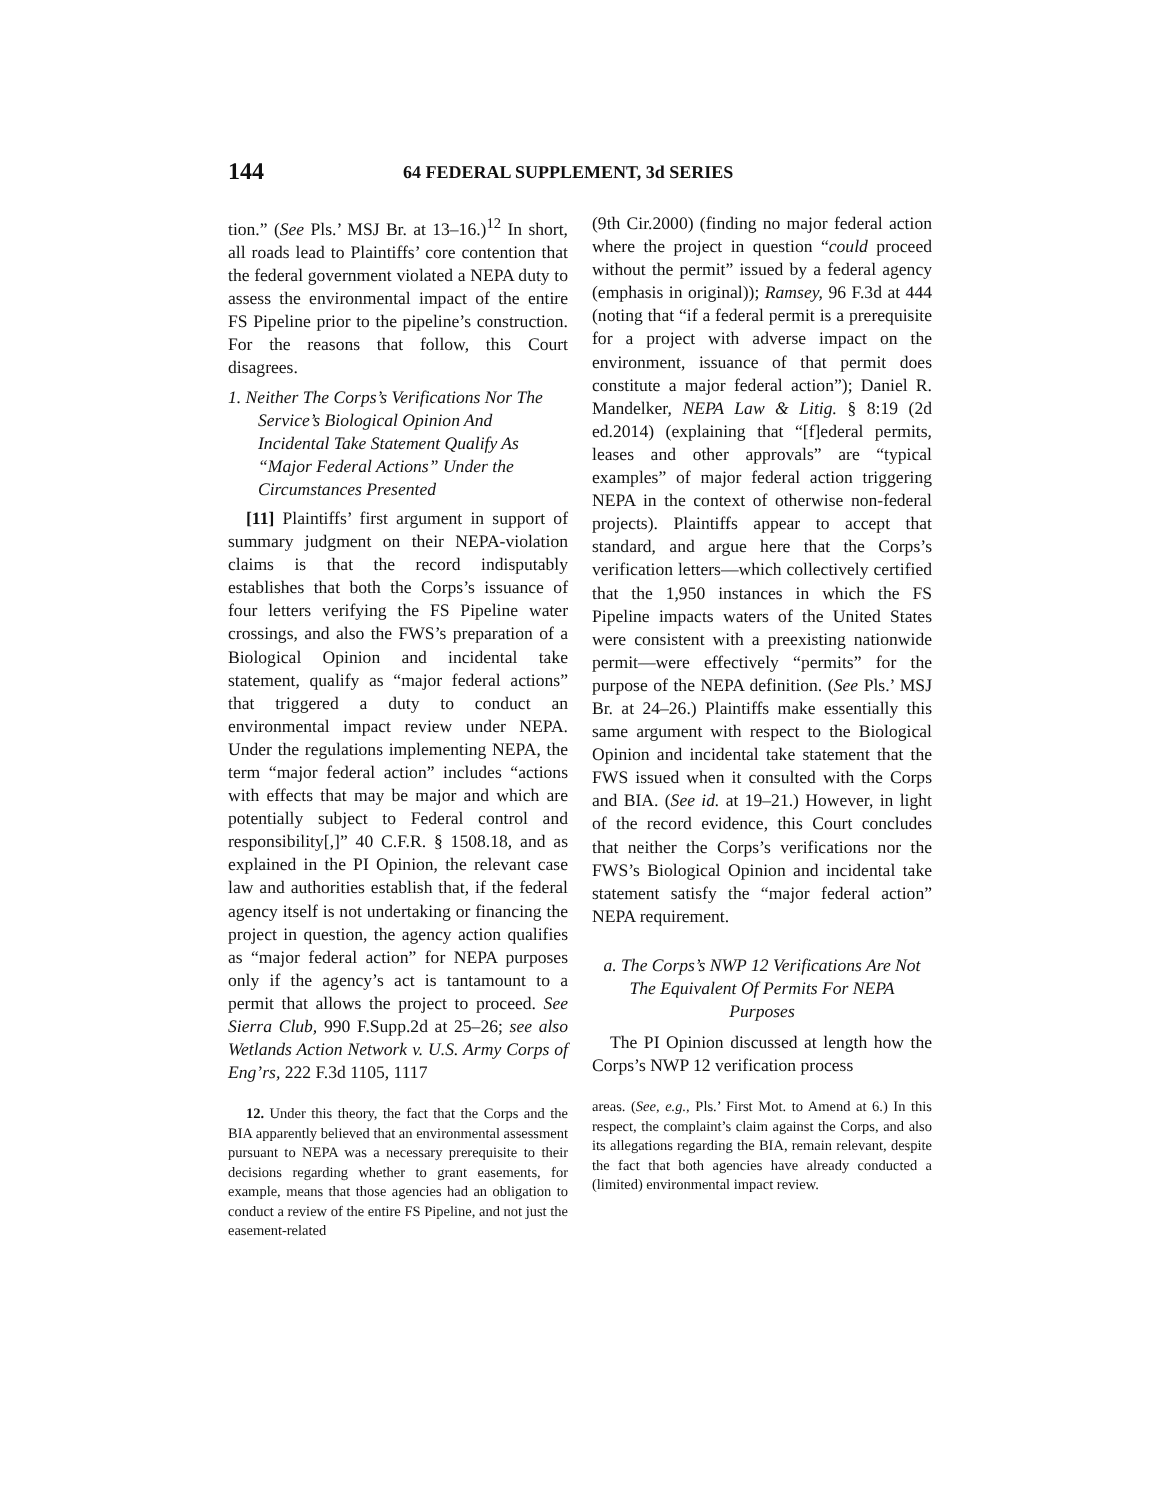144 64 FEDERAL SUPPLEMENT, 3d SERIES
tion.” (See Pls.’ MSJ Br. at 13–16.)<sup>12</sup> In short, all roads lead to Plaintiffs’ core contention that the federal government violated a NEPA duty to assess the environmental impact of the entire FS Pipeline prior to the pipeline’s construction. For the reasons that follow, this Court disagrees.
1. Neither The Corps’s Verifications Nor The Service’s Biological Opinion And Incidental Take Statement Qualify As “Major Federal Actions” Under the Circumstances Presented
[11] Plaintiffs’ first argument in support of summary judgment on their NEPA-violation claims is that the record indisputably establishes that both the Corps’s issuance of four letters verifying the FS Pipeline water crossings, and also the FWS’s preparation of a Biological Opinion and incidental take statement, qualify as “major federal actions” that triggered a duty to conduct an environmental impact review under NEPA. Under the regulations implementing NEPA, the term “major federal action” includes “actions with effects that may be major and which are potentially subject to Federal control and responsibility[,]” 40 C.F.R. § 1508.18, and as explained in the PI Opinion, the relevant case law and authorities establish that, if the federal agency itself is not undertaking or financing the project in question, the agency action qualifies as “major federal action” for NEPA purposes only if the agency’s act is tantamount to a permit that allows the project to proceed. See Sierra Club, 990 F.Supp.2d at 25–26; see also Wetlands Action Network v. U.S. Army Corps of Eng’rs, 222 F.3d 1105, 1117
12. Under this theory, the fact that the Corps and the BIA apparently believed that an environmental assessment pursuant to NEPA was a necessary prerequisite to their decisions regarding whether to grant easements, for example, means that those agencies had an obligation to conduct a review of the entire FS Pipeline, and not just the easement-related
(9th Cir.2000) (finding no major federal action where the project in question “could proceed without the permit” issued by a federal agency (emphasis in original)); Ramsey, 96 F.3d at 444 (noting that “if a federal permit is a prerequisite for a project with adverse impact on the environment, issuance of that permit does constitute a major federal action”); Daniel R. Mandelker, NEPA Law & Litig. § 8:19 (2d ed.2014) (explaining that “[f]ederal permits, leases and other approvals” are “typical examples” of major federal action triggering NEPA in the context of otherwise non-federal projects). Plaintiffs appear to accept that standard, and argue here that the Corps’s verification letters—which collectively certified that the 1,950 instances in which the FS Pipeline impacts waters of the United States were consistent with a preexisting nationwide permit—were effectively “permits” for the purpose of the NEPA definition. (See Pls.’ MSJ Br. at 24–26.) Plaintiffs make essentially this same argument with respect to the Biological Opinion and incidental take statement that the FWS issued when it consulted with the Corps and BIA. (See id. at 19–21.) However, in light of the record evidence, this Court concludes that neither the Corps’s verifications nor the FWS’s Biological Opinion and incidental take statement satisfy the “major federal action” NEPA requirement.
a. The Corps’s NWP 12 Verifications Are Not The Equivalent Of Permits For NEPA Purposes
The PI Opinion discussed at length how the Corps’s NWP 12 verification process
areas. (See, e.g., Pls.’ First Mot. to Amend at 6.) In this respect, the complaint’s claim against the Corps, and also its allegations regarding the BIA, remain relevant, despite the fact that both agencies have already conducted a (limited) environmental impact review.